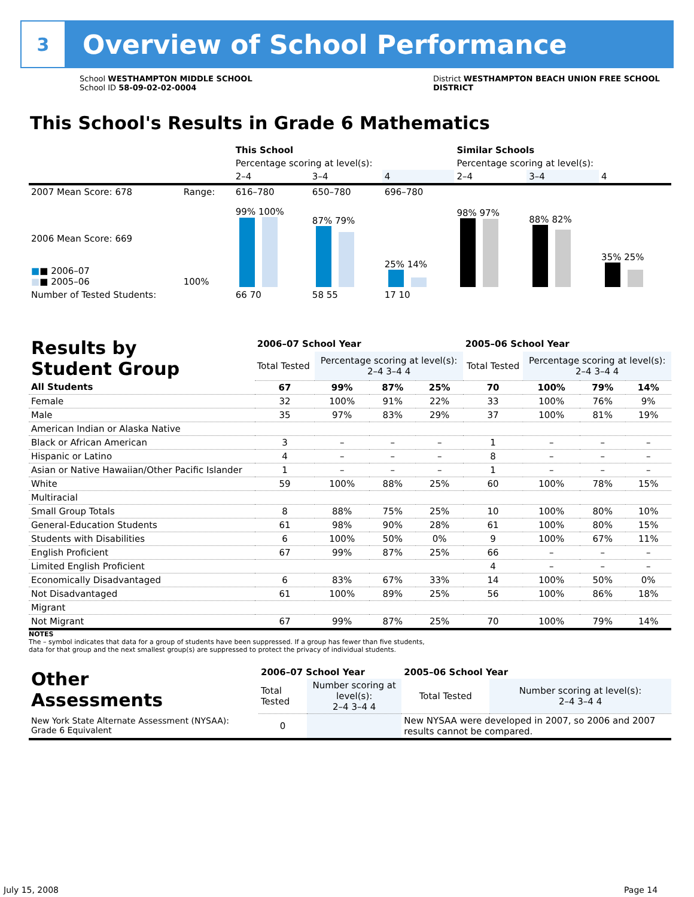3
Overview of School Performance
School WESTHAMPTON MIDDLE SCHOOL
School ID 58-09-02-02-0004
District WESTHAMPTON BEACH UNION FREE SCHOOL
DISTRICT
This School's Results in Grade 6 Mathematics
| | | This School | | | Similar Schools | | |
| | | Percentage scoring at level(s): | | | Percentage scoring at level(s): | | |
| | | 2–4 | 3–4 | 4 | 2–4 | 3–4 | 4 |
| 2007 Mean Score: 678 | Range: | 616–780 | 650–780 | 696–780 | | | |
| 2006 Mean Score: 669 ■ ■ 2006–07 ■ ■ 2005–06 | 100% | 99% 100% | 87% 79% | 25% 14% | 98% 97% | 88% 82% | 35% 25% |
| Number of Tested Students: | | 66 70 | 58 55 | 17 10 | | | |
| Results by Student Group | 2006–07 School Year | | | | 2005–06 School Year | | | |
| --- | --- | --- | --- | --- | --- | --- | --- | --- |
| | Total Tested | Percentage scoring at level(s): 2–4 3–4 4 | | | Total Tested | Percentage scoring at level(s): 2–4 3–4 4 | | |
| All Students | 67 | 99% | 87% | 25% | 70 | 100% | 79% | 14% |
| Female | 32 | 100% | 91% | 22% | 33 | 100% | 76% | 9% |
| Male | 35 | 97% | 83% | 29% | 37 | 100% | 81% | 19% |
| American Indian or Alaska Native | | | | | | | | |
| Black or African American | 3 | – | – | – | 1 | – | – | – |
| Hispanic or Latino | 4 | – | – | – | 8 | – | – | – |
| Asian or Native Hawaiian/Other Pacific Islander | 1 | – | – | – | 1 | – | – | – |
| White | 59 | 100% | 88% | 25% | 60 | 100% | 78% | 15% |
| Multiracial | | | | | | | | |
| Small Group Totals | 8 | 88% | 75% | 25% | 10 | 100% | 80% | 10% |
| General-Education Students | 61 | 98% | 90% | 28% | 61 | 100% | 80% | 15% |
| Students with Disabilities | 6 | 100% | 50% | 0% | 9 | 100% | 67% | 11% |
| English Proficient | 67 | 99% | 87% | 25% | 66 | – | – | – |
| Limited English Proficient | | | | | 4 | – | – | – |
| Economically Disadvantaged | 6 | 83% | 67% | 33% | 14 | 100% | 50% | 0% |
| Not Disadvantaged | 61 | 100% | 89% | 25% | 56 | 100% | 86% | 18% |
| Migrant | | | | | | | | |
| Not Migrant | 67 | 99% | 87% | 25% | 70 | 100% | 79% | 14% |
NOTES
The – symbol indicates that data for a group of students have been suppressed. If a group has fewer than five students,
data for that group and the next smallest group(s) are suppressed to protect the privacy of individual students.
| Other Assessments | 2006–07 School Year | | 2005–06 School Year | |
| --- | --- | --- | --- | --- |
| | Total Tested | Number scoring at level(s): 2–4 3–4 4 | Total Tested | Number scoring at level(s): 2–4 3–4 4 |
| New York State Alternate Assessment (NYSAA): Grade 6 Equivalent | 0 | | New NYSAA were developed in 2007, so 2006 and 2007 results cannot be compared. | |
July 15, 2008 Page 14